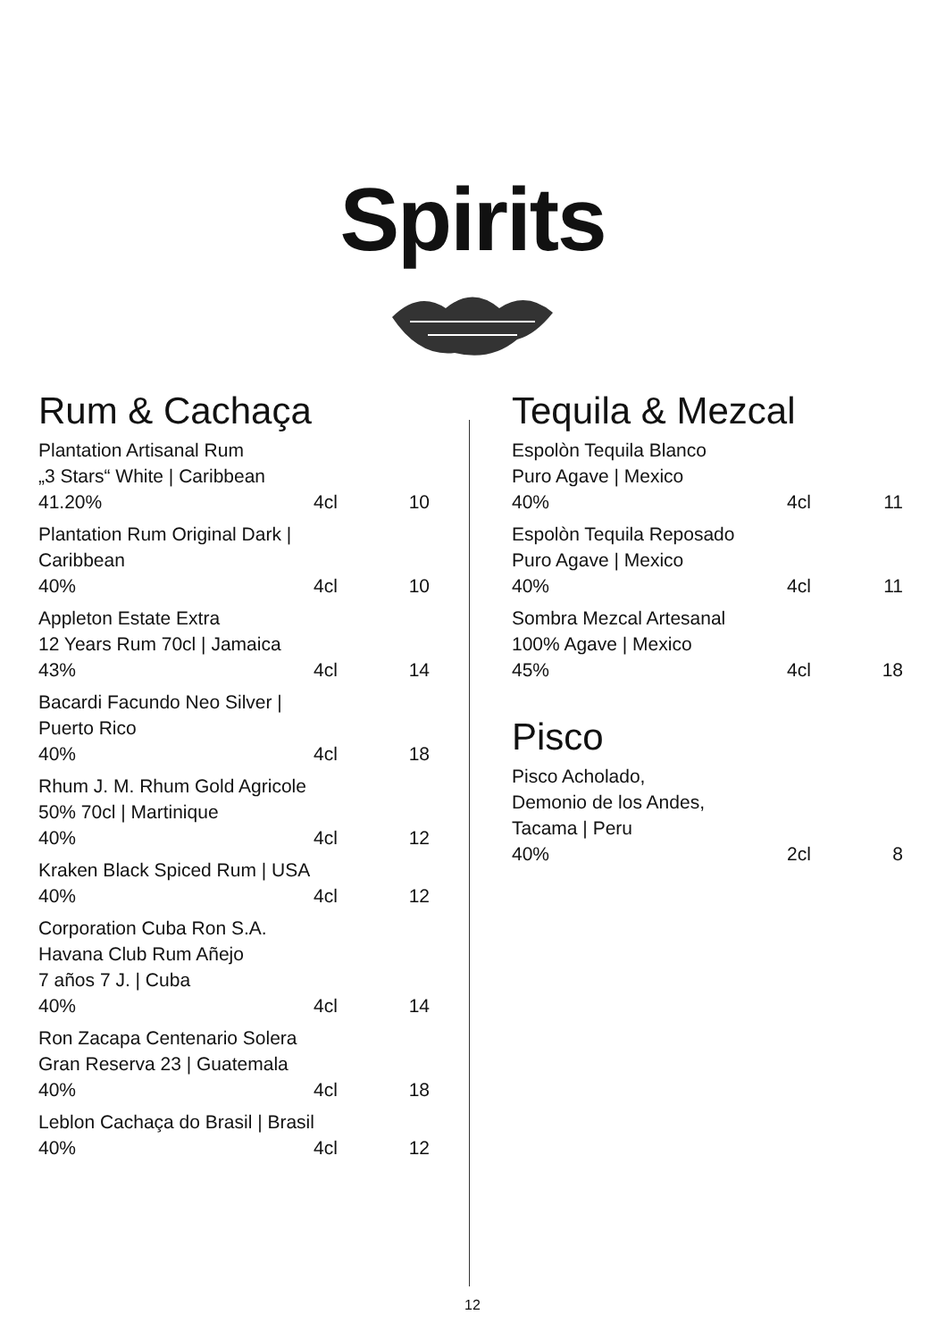Spirits
Rum & Cachaça
Plantation Artisanal Rum
„3 Stars“ White | Caribbean
41.20% 4cl 10
Plantation Rum Original Dark |
Caribbean
40% 4cl 10
Appleton Estate Extra
12 Years Rum 70cl | Jamaica
43% 4cl 14
Bacardi Facundo Neo Silver |
Puerto Rico
40% 4cl 18
Rhum J. M. Rhum Gold Agricole
50% 70cl | Martinique
40% 4cl 12
Kraken Black Spiced Rum | USA
40% 4cl 12
Corporation Cuba Ron S.A.
Havana Club Rum Añejo
7 años 7 J. | Cuba
40% 4cl 14
Ron Zacapa Centenario Solera
Gran Reserva 23 | Guatemala
40% 4cl 18
Leblon Cachaça do Brasil | Brasil
40% 4cl 12
Tequila & Mezcal
Espolòn Tequila Blanco
Puro Agave | Mexico
40% 4cl 11
Espolòn Tequila Reposado
Puro Agave | Mexico
40% 4cl 11
Sombra Mezcal Artesanal
100% Agave | Mexico
45% 4cl 18
Pisco
Pisco Acholado,
Demonio de los Andes,
Tacama | Peru
40% 2cl 8
12